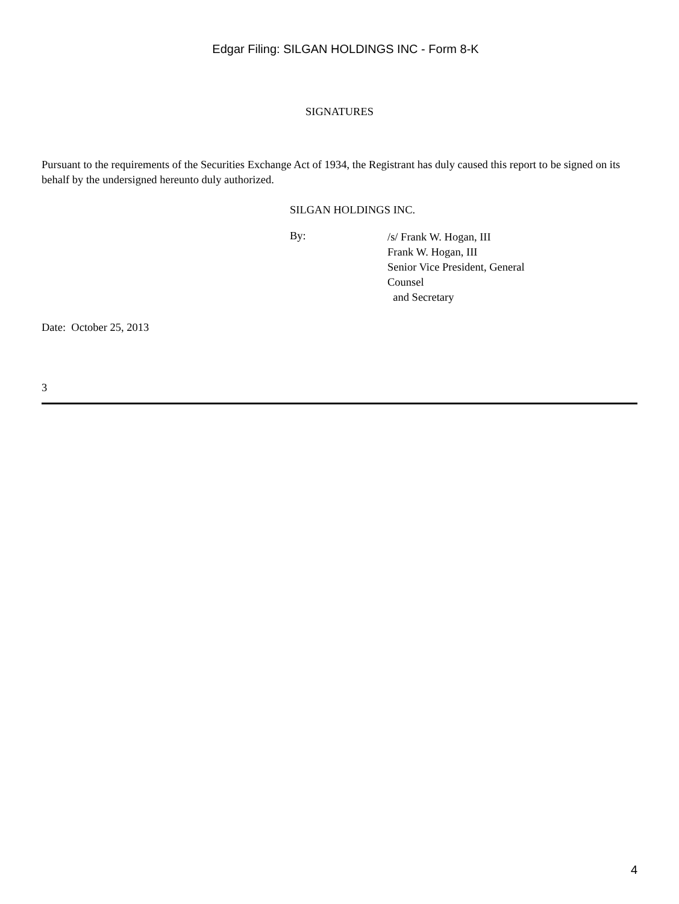Edgar Filing: SILGAN HOLDINGS INC - Form 8-K
SIGNATURES
Pursuant to the requirements of the Securities Exchange Act of 1934, the Registrant has duly caused this report to be signed on its behalf by the undersigned hereunto duly authorized.
SILGAN HOLDINGS INC.
By:
/s/ Frank W. Hogan, III
Frank W. Hogan, III
Senior Vice President, General
Counsel
and Secretary
Date: October 25, 2013
3
4